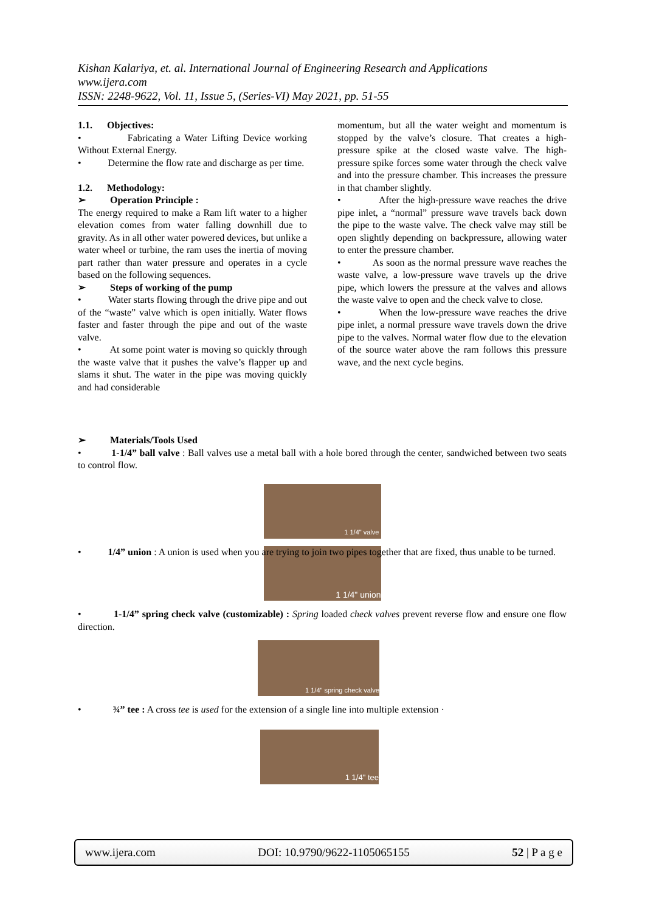Kishan Kalariya, et. al. International Journal of Engineering Research and Applications
www.ijera.com
ISSN: 2248-9622, Vol. 11, Issue 5, (Series-VI) May 2021, pp. 51-55
1.1. Objectives:
• Fabricating a Water Lifting Device working Without External Energy.
• Determine the flow rate and discharge as per time.
1.2. Methodology:
➢ Operation Principle :
The energy required to make a Ram lift water to a higher elevation comes from water falling downhill due to gravity. As in all other water powered devices, but unlike a water wheel or turbine, the ram uses the inertia of moving part rather than water pressure and operates in a cycle based on the following sequences.
➢ Steps of working of the pump
• Water starts flowing through the drive pipe and out of the “waste” valve which is open initially. Water flows faster and faster through the pipe and out of the waste valve.
• At some point water is moving so quickly through the waste valve that it pushes the valve’s flapper up and slams it shut. The water in the pipe was moving quickly and had considerable
momentum, but all the water weight and momentum is stopped by the valve’s closure. That creates a high-pressure spike at the closed waste valve. The high-pressure spike forces some water through the check valve and into the pressure chamber. This increases the pressure in that chamber slightly.
• After the high-pressure wave reaches the drive pipe inlet, a “normal” pressure wave travels back down the pipe to the waste valve. The check valve may still be open slightly depending on backpressure, allowing water to enter the pressure chamber.
• As soon as the normal pressure wave reaches the waste valve, a low-pressure wave travels up the drive pipe, which lowers the pressure at the valves and allows the waste valve to open and the check valve to close.
• When the low-pressure wave reaches the drive pipe inlet, a normal pressure wave travels down the drive pipe to the valves. Normal water flow due to the elevation of the source water above the ram follows this pressure wave, and the next cycle begins.
➢ Materials/Tools Used
• 1-1/4” ball valve : Ball valves use a metal ball with a hole bored through the center, sandwiched between two seats to control flow.
1 1/4" valve
• 1/4” union : A union is used when you are trying to join two pipes together that are fixed, thus unable to be turned.
1 1/4" union
• 1-1/4” spring check valve (customizable) : Spring loaded check valves prevent reverse flow and ensure one flow direction.
1 1/4" spring check valve
• ¾” tee : A cross tee is used for the extension of a single line into multiple extension ·
1 1/4" tee
www.ijera.com DOI: 10.9790/9622-1105065155 52 | P a g e